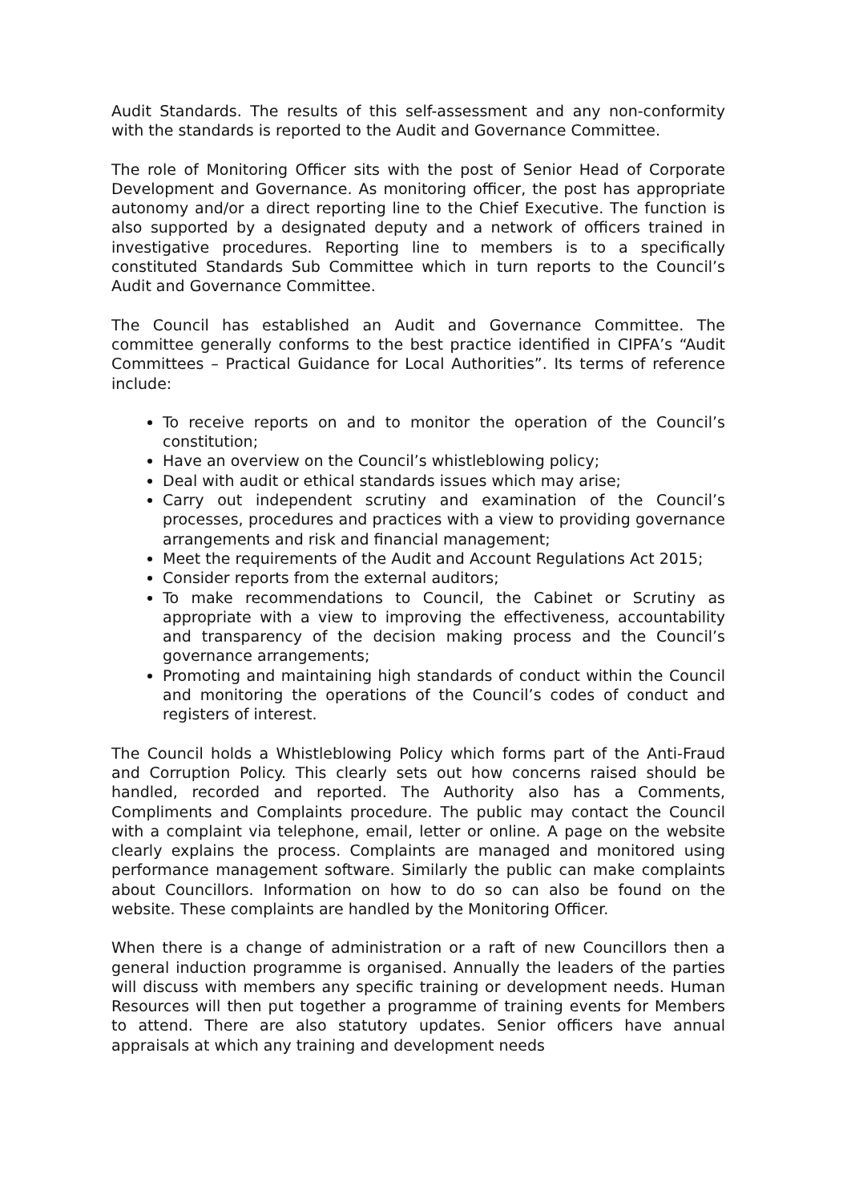Audit Standards. The results of this self-assessment and any non-conformity with the standards is reported to the Audit and Governance Committee.
The role of Monitoring Officer sits with the post of Senior Head of Corporate Development and Governance. As monitoring officer, the post has appropriate autonomy and/or a direct reporting line to the Chief Executive. The function is also supported by a designated deputy and a network of officers trained in investigative procedures. Reporting line to members is to a specifically constituted Standards Sub Committee which in turn reports to the Council’s Audit and Governance Committee.
The Council has established an Audit and Governance Committee. The committee generally conforms to the best practice identified in CIPFA’s “Audit Committees – Practical Guidance for Local Authorities”. Its terms of reference include:
To receive reports on and to monitor the operation of the Council’s constitution;
Have an overview on the Council’s whistleblowing policy;
Deal with audit or ethical standards issues which may arise;
Carry out independent scrutiny and examination of the Council’s processes, procedures and practices with a view to providing governance arrangements and risk and financial management;
Meet the requirements of the Audit and Account Regulations Act 2015;
Consider reports from the external auditors;
To make recommendations to Council, the Cabinet or Scrutiny as appropriate with a view to improving the effectiveness, accountability and transparency of the decision making process and the Council’s governance arrangements;
Promoting and maintaining high standards of conduct within the Council and monitoring the operations of the Council’s codes of conduct and registers of interest.
The Council holds a Whistleblowing Policy which forms part of the Anti-Fraud and Corruption Policy. This clearly sets out how concerns raised should be handled, recorded and reported. The Authority also has a Comments, Compliments and Complaints procedure. The public may contact the Council with a complaint via telephone, email, letter or online. A page on the website clearly explains the process. Complaints are managed and monitored using performance management software. Similarly the public can make complaints about Councillors. Information on how to do so can also be found on the website. These complaints are handled by the Monitoring Officer.
When there is a change of administration or a raft of new Councillors then a general induction programme is organised. Annually the leaders of the parties will discuss with members any specific training or development needs. Human Resources will then put together a programme of training events for Members to attend. There are also statutory updates. Senior officers have annual appraisals at which any training and development needs